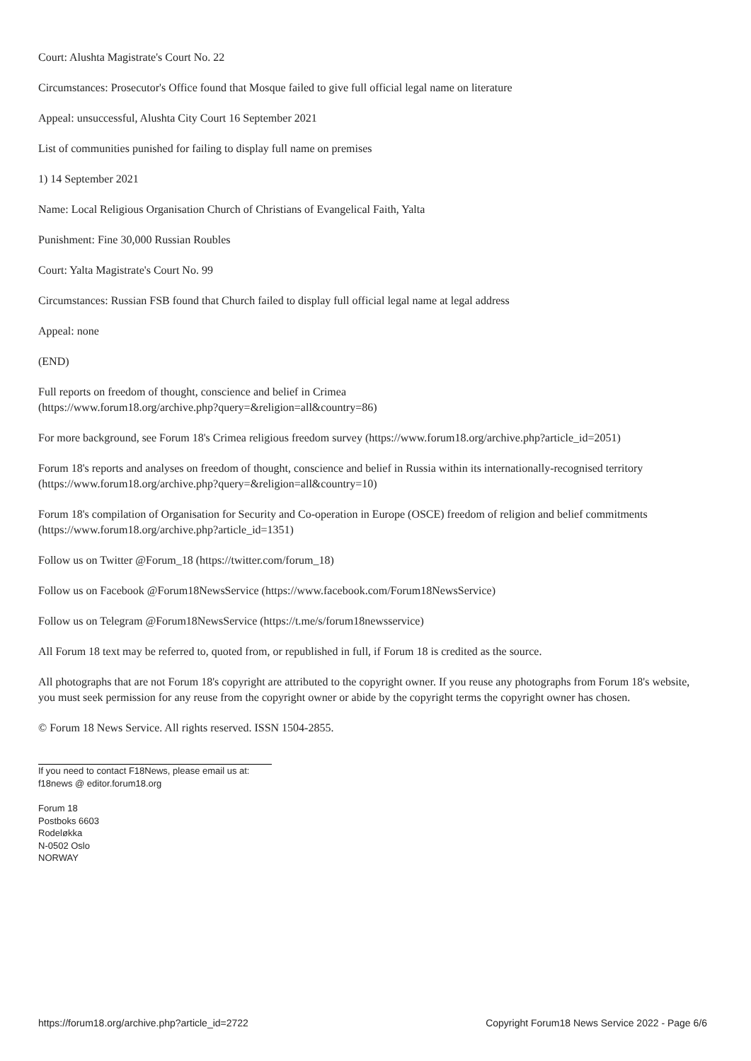Court: Alushta Magistrate's Court No. 22
Circumstances: Prosecutor's Office found that Mosque failed to give full official legal name on literature
Appeal: unsuccessful, Alushta City Court 16 September 2021
List of communities punished for failing to display full name on premises
1) 14 September 2021
Name: Local Religious Organisation Church of Christians of Evangelical Faith, Yalta
Punishment: Fine 30,000 Russian Roubles
Court: Yalta Magistrate's Court No. 99
Circumstances: Russian FSB found that Church failed to display full official legal name at legal address
Appeal: none
(END)
Full reports on freedom of thought, conscience and belief in Crimea
(https://www.forum18.org/archive.php?query=&religion=all&country=86)
For more background, see Forum 18's Crimea religious freedom survey (https://www.forum18.org/archive.php?article_id=2051)
Forum 18's reports and analyses on freedom of thought, conscience and belief in Russia within its internationally-recognised territory (https://www.forum18.org/archive.php?query=&religion=all&country=10)
Forum 18's compilation of Organisation for Security and Co-operation in Europe (OSCE) freedom of religion and belief commitments (https://www.forum18.org/archive.php?article_id=1351)
Follow us on Twitter @Forum_18 (https://twitter.com/forum_18)
Follow us on Facebook @Forum18NewsService (https://www.facebook.com/Forum18NewsService)
Follow us on Telegram @Forum18NewsService (https://t.me/s/forum18newsservice)
All Forum 18 text may be referred to, quoted from, or republished in full, if Forum 18 is credited as the source.
All photographs that are not Forum 18's copyright are attributed to the copyright owner. If you reuse any photographs from Forum 18's website, you must seek permission for any reuse from the copyright owner or abide by the copyright terms the copyright owner has chosen.
© Forum 18 News Service. All rights reserved. ISSN 1504-2855.
If you need to contact F18News, please email us at:
f18news @ editor.forum18.org
Forum 18
Postboks 6603
Rodeløkka
N-0502 Oslo
NORWAY
https://forum18.org/archive.php?article_id=2722 Copyright Forum18 News Service 2022 - Page 6/6